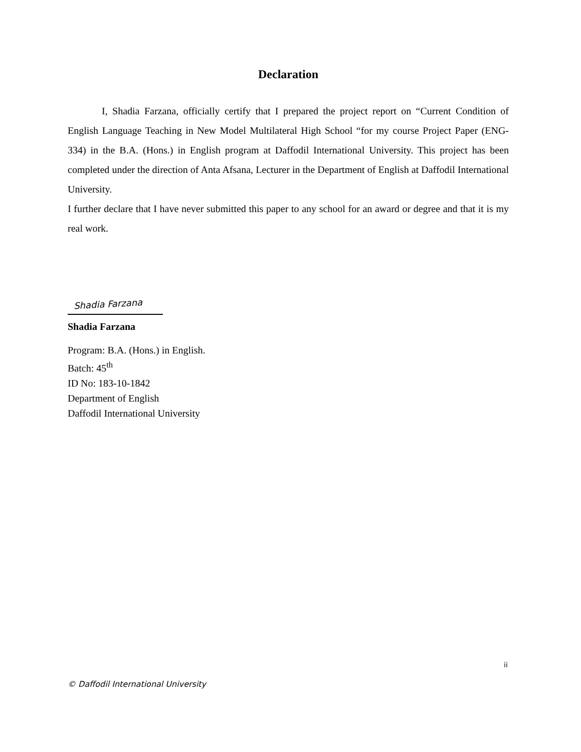Declaration
I, Shadia Farzana, officially certify that I prepared the project report on “Current Condition of English Language Teaching in New Model Multilateral High School “for my course Project Paper (ENG- 334) in the B.A. (Hons.) in English program at Daffodil International University. This project has been completed under the direction of Anta Afsana, Lecturer in the Department of English at Daffodil International University.
I further declare that I have never submitted this paper to any school for an award or degree and that it is my real work.
Shadia Farzana
Shadia Farzana
Program: B.A. (Hons.) in English.
Batch: 45<sup>th</sup>
ID No: 183-10-1842
Department of English
Daffodil International University
ii
© Daffodil International University